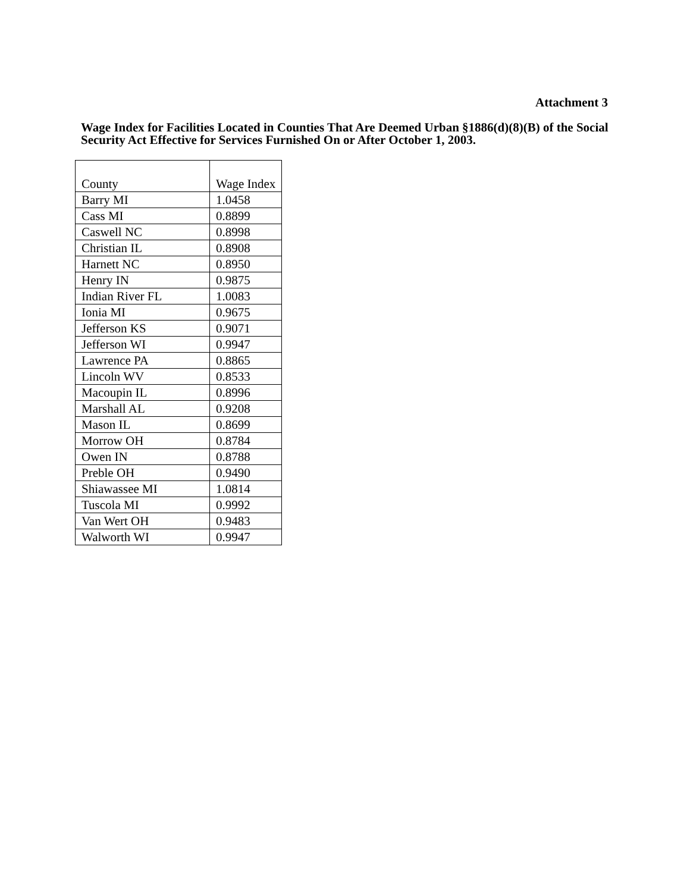Attachment 3
Wage Index for Facilities Located in Counties That Are Deemed Urban §1886(d)(8)(B) of the Social Security Act Effective for Services Furnished On or After October 1, 2003.
| County | Wage Index |
| --- | --- |
| Barry MI | 1.0458 |
| Cass MI | 0.8899 |
| Caswell NC | 0.8998 |
| Christian IL | 0.8908 |
| Harnett NC | 0.8950 |
| Henry IN | 0.9875 |
| Indian River FL | 1.0083 |
| Ionia MI | 0.9675 |
| Jefferson KS | 0.9071 |
| Jefferson WI | 0.9947 |
| Lawrence PA | 0.8865 |
| Lincoln WV | 0.8533 |
| Macoupin IL | 0.8996 |
| Marshall AL | 0.9208 |
| Mason IL | 0.8699 |
| Morrow OH | 0.8784 |
| Owen IN | 0.8788 |
| Preble OH | 0.9490 |
| Shiawassee MI | 1.0814 |
| Tuscola MI | 0.9992 |
| Van Wert OH | 0.9483 |
| Walworth WI | 0.9947 |